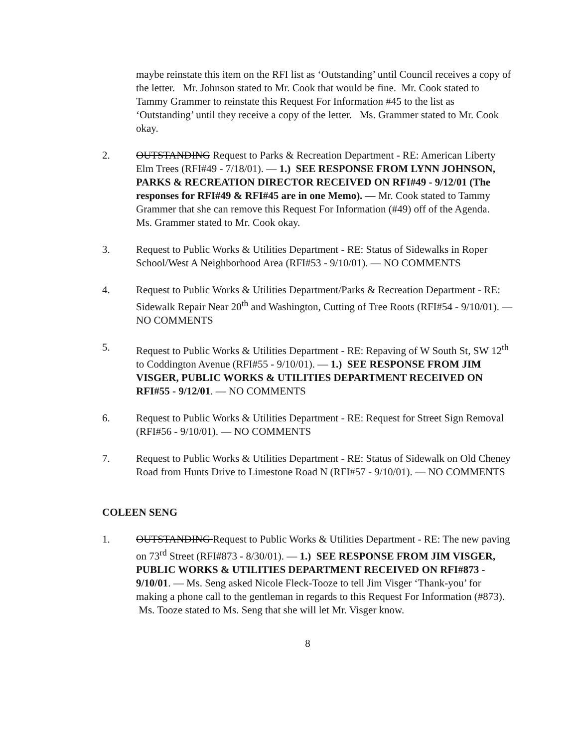maybe reinstate this item on the RFI list as ‘Outstanding’ until Council receives a copy of the letter. Mr. Johnson stated to Mr. Cook that would be fine. Mr. Cook stated to Tammy Grammer to reinstate this Request For Information #45 to the list as ‘Outstanding’ until they receive a copy of the letter. Ms. Grammer stated to Mr. Cook okay.
2. OUTSTANDING Request to Parks & Recreation Department - RE: American Liberty Elm Trees (RFI#49 - 7/18/01). — 1.) SEE RESPONSE FROM LYNN JOHNSON, PARKS & RECREATION DIRECTOR RECEIVED ON RFI#49 - 9/12/01 (The responses for RFI#49 & RFI#45 are in one Memo). — Mr. Cook stated to Tammy Grammer that she can remove this Request For Information (#49) off of the Agenda. Ms. Grammer stated to Mr. Cook okay.
3. Request to Public Works & Utilities Department - RE: Status of Sidewalks in Roper School/West A Neighborhood Area (RFI#53 - 9/10/01). — NO COMMENTS
4. Request to Public Works & Utilities Department/Parks & Recreation Department - RE: Sidewalk Repair Near 20<sup>th</sup> and Washington, Cutting of Tree Roots (RFI#54 - 9/10/01). — NO COMMENTS
5. Request to Public Works & Utilities Department - RE: Repaving of W South St, SW 12<sup>th</sup> to Coddington Avenue (RFI#55 - 9/10/01). — 1.) SEE RESPONSE FROM JIM VISGER, PUBLIC WORKS & UTILITIES DEPARTMENT RECEIVED ON RFI#55 - 9/12/01. — NO COMMENTS
6. Request to Public Works & Utilities Department - RE: Request for Street Sign Removal (RFI#56 - 9/10/01). — NO COMMENTS
7. Request to Public Works & Utilities Department - RE: Status of Sidewalk on Old Cheney Road from Hunts Drive to Limestone Road N (RFI#57 - 9/10/01). — NO COMMENTS
COLEEN SENG
1. OUTSTANDING Request to Public Works & Utilities Department - RE: The new paving on 73<sup>rd</sup> Street (RFI#873 - 8/30/01). — 1.) SEE RESPONSE FROM JIM VISGER, PUBLIC WORKS & UTILITIES DEPARTMENT RECEIVED ON RFI#873 - 9/10/01. — Ms. Seng asked Nicole Fleck-Tooze to tell Jim Visger ‘Thank-you’ for making a phone call to the gentleman in regards to this Request For Information (#873). Ms. Tooze stated to Ms. Seng that she will let Mr. Visger know.
8